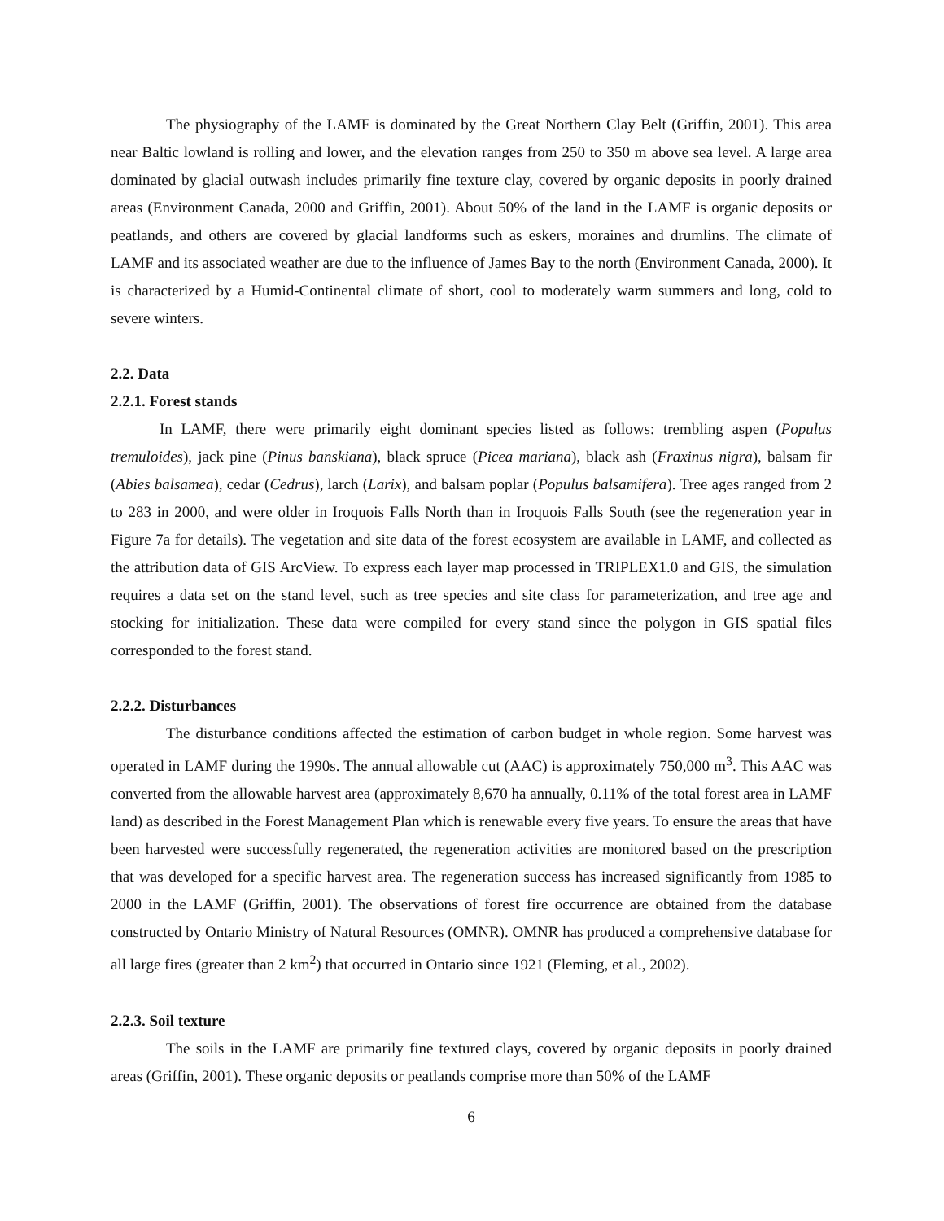The physiography of the LAMF is dominated by the Great Northern Clay Belt (Griffin, 2001). This area near Baltic lowland is rolling and lower, and the elevation ranges from 250 to 350 m above sea level. A large area dominated by glacial outwash includes primarily fine texture clay, covered by organic deposits in poorly drained areas (Environment Canada, 2000 and Griffin, 2001). About 50% of the land in the LAMF is organic deposits or peatlands, and others are covered by glacial landforms such as eskers, moraines and drumlins. The climate of LAMF and its associated weather are due to the influence of James Bay to the north (Environment Canada, 2000). It is characterized by a Humid-Continental climate of short, cool to moderately warm summers and long, cold to severe winters.
2.2. Data
2.2.1. Forest stands
In LAMF, there were primarily eight dominant species listed as follows: trembling aspen (Populus tremuloides), jack pine (Pinus banskiana), black spruce (Picea mariana), black ash (Fraxinus nigra), balsam fir (Abies balsamea), cedar (Cedrus), larch (Larix), and balsam poplar (Populus balsamifera). Tree ages ranged from 2 to 283 in 2000, and were older in Iroquois Falls North than in Iroquois Falls South (see the regeneration year in Figure 7a for details). The vegetation and site data of the forest ecosystem are available in LAMF, and collected as the attribution data of GIS ArcView. To express each layer map processed in TRIPLEX1.0 and GIS, the simulation requires a data set on the stand level, such as tree species and site class for parameterization, and tree age and stocking for initialization. These data were compiled for every stand since the polygon in GIS spatial files corresponded to the forest stand.
2.2.2. Disturbances
The disturbance conditions affected the estimation of carbon budget in whole region. Some harvest was operated in LAMF during the 1990s. The annual allowable cut (AAC) is approximately 750,000 m<sup>3</sup>. This AAC was converted from the allowable harvest area (approximately 8,670 ha annually, 0.11% of the total forest area in LAMF land) as described in the Forest Management Plan which is renewable every five years. To ensure the areas that have been harvested were successfully regenerated, the regeneration activities are monitored based on the prescription that was developed for a specific harvest area. The regeneration success has increased significantly from 1985 to 2000 in the LAMF (Griffin, 2001). The observations of forest fire occurrence are obtained from the database constructed by Ontario Ministry of Natural Resources (OMNR). OMNR has produced a comprehensive database for all large fires (greater than 2 km<sup>2</sup>) that occurred in Ontario since 1921 (Fleming, et al., 2002).
2.2.3. Soil texture
The soils in the LAMF are primarily fine textured clays, covered by organic deposits in poorly drained areas (Griffin, 2001). These organic deposits or peatlands comprise more than 50% of the LAMF
6